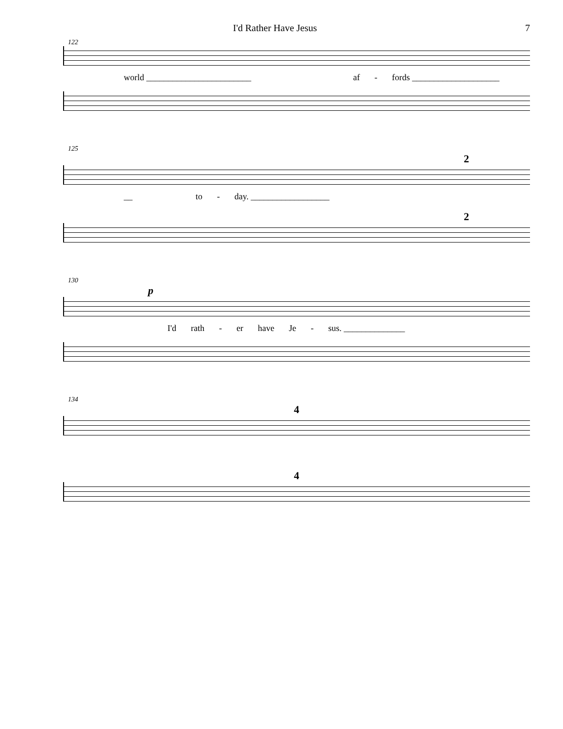I'd Rather Have Jesus 7
122
world ________________________ af - fords ____________________
125
2
__ to - day. __________________
2
130
p
I'd rath - er have Je - sus. ______________
134
4
4